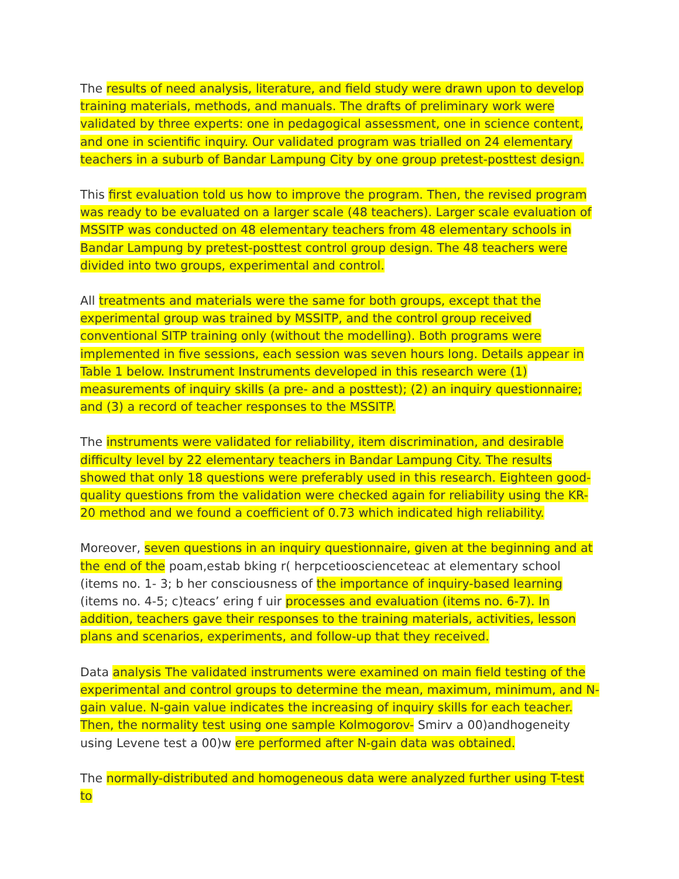The results of need analysis, literature, and field study were drawn upon to develop training materials, methods, and manuals. The drafts of preliminary work were validated by three experts: one in pedagogical assessment, one in science content, and one in scientific inquiry. Our validated program was trialled on 24 elementary teachers in a suburb of Bandar Lampung City by one group pretest-posttest design.
This first evaluation told us how to improve the program. Then, the revised program was ready to be evaluated on a larger scale (48 teachers). Larger scale evaluation of MSSITP was conducted on 48 elementary teachers from 48 elementary schools in Bandar Lampung by pretest-posttest control group design. The 48 teachers were divided into two groups, experimental and control.
All treatments and materials were the same for both groups, except that the experimental group was trained by MSSITP, and the control group received conventional SITP training only (without the modelling). Both programs were implemented in five sessions, each session was seven hours long. Details appear in Table 1 below. Instrument Instruments developed in this research were (1) measurements of inquiry skills (a pre- and a posttest); (2) an inquiry questionnaire; and (3) a record of teacher responses to the MSSITP.
The instruments were validated for reliability, item discrimination, and desirable difficulty level by 22 elementary teachers in Bandar Lampung City. The results showed that only 18 questions were preferably used in this research. Eighteen good- quality questions from the validation were checked again for reliability using the KR-20 method and we found a coefficient of 0.73 which indicated high reliability.
Moreover, seven questions in an inquiry questionnaire, given at the beginning and at the end of the poam,estab bking r( herpcetiooscienceteac at elementary school (items no. 1- 3; b her consciousness of the importance of inquiry-based learning (items no. 4-5; c)teacs’ ering f uir processes and evaluation (items no. 6-7). In addition, teachers gave their responses to the training materials, activities, lesson plans and scenarios, experiments, and follow-up that they received.
Data analysis The validated instruments were examined on main field testing of the experimental and control groups to determine the mean, maximum, minimum, and N-gain value. N-gain value indicates the increasing of inquiry skills for each teacher. Then, the normality test using one sample Kolmogorov- Smirv a 00)andhogeneity using Levene test a 00)w ere performed after N-gain data was obtained.
The normally-distributed and homogeneous data were analyzed further using T-test to